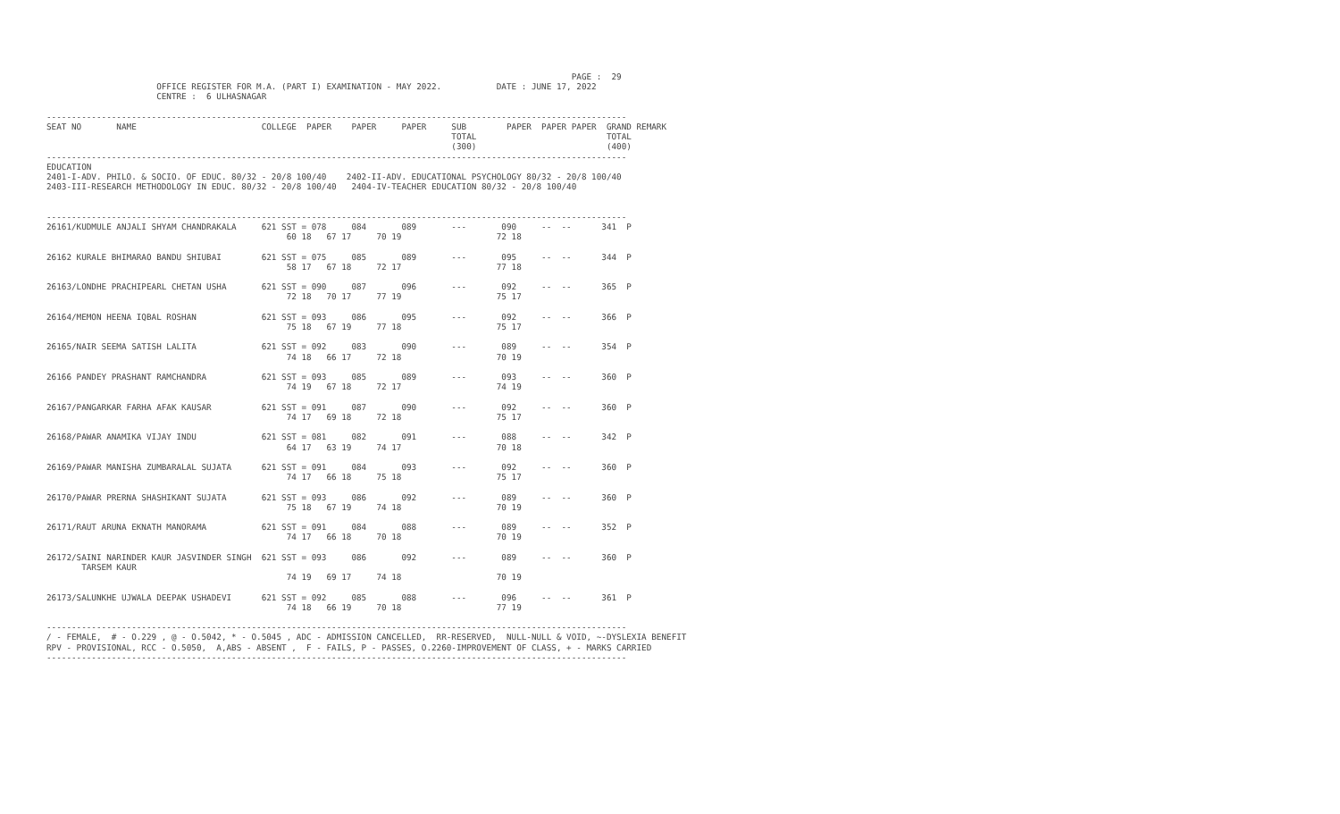PAGE :  29
                      OFFICE REGISTER FOR M.A. (PART I) EXAMINATION - MAY 2022.           DATE : JUNE 17, 2022
                      CENTRE :  6 ULHASNAGAR

--------------------------------------------------------------------------------------------------------------------
SEAT NO       NAME                         COLLEGE  PAPER    PAPER     PAPER     SUB        PAPER  PAPER PAPER  GRAND REMARK
                                                                                 TOTAL                          TOTAL
                                                                                 (300)                          (400)
--------------------------------------------------------------------------------------------------------------------
EDUCATION
2401-I-ADV. PHILO. & SOCIO. OF EDUC. 80/32 - 20/8 100/40    2402-II-ADV. EDUCATIONAL PSYCHOLOGY 80/32 - 20/8 100/40
2403-III-RESEARCH METHODOLOGY IN EDUC. 80/32 - 20/8 100/40   2404-IV-TEACHER EDUCATION 80/32 - 20/8 100/40


--------------------------------------------------------------------------------------------------------------------
26161/KUDMULE ANJALI SHYAM CHANDRAKALA     621 SST = 078     084       089       ---       090     --  --      341  P
                                                60 18   67 17     70 19                   72 18

26162 KURALE BHIMARAO BANDU SHIUBAI        621 SST = 075     085       089       ---       095     --  --      344  P
                                                58 17   67 18     72 17                   77 18

26163/LONDHE PRACHIPEARL CHETAN USHA       621 SST = 090     087       096       ---       092     --  --      365  P
                                                72 18   70 17     77 19                   75 17

26164/MEMON HEENA IQBAL ROSHAN             621 SST = 093     086       095       ---       092     --  --      366  P
                                                75 18   67 19     77 18                   75 17

26165/NAIR SEEMA SATISH LALITA             621 SST = 092     083       090       ---       089     --  --      354  P
                                                74 18   66 17     72 18                   70 19

26166 PANDEY PRASHANT RAMCHANDRA           621 SST = 093     085       089       ---       093     --  --      360  P
                                                74 19   67 18     72 17                   74 19

26167/PANGARKAR FARHA AFAK KAUSAR          621 SST = 091     087       090       ---       092     --  --      360  P
                                                74 17   69 18     72 18                   75 17

26168/PAWAR ANAMIKA VIJAY INDU             621 SST = 081     082       091       ---       088     --  --      342  P
                                                64 17   63 19     74 17                   70 18

26169/PAWAR MANISHA ZUMBARALAL SUJATA      621 SST = 091     084       093       ---       092     --  --      360  P
                                                74 17   66 18     75 18                   75 17

26170/PAWAR PRERNA SHASHIKANT SUJATA       621 SST = 093     086       092       ---       089     --  --      360  P
                                                75 18   67 19     74 18                   70 19

26171/RAUT ARUNA EKNATH MANORAMA           621 SST = 091     084       088       ---       089     --  --      352  P
                                                74 17   66 18     70 18                   70 19

26172/SAINI NARINDER KAUR JASVINDER SINGH  621 SST = 093     086       092       ---       089     --  --      360  P
       TARSEM KAUR
                                                74 19   69 17     74 18                   70 19

26173/SALUNKHE UJWALA DEEPAK USHADEVI      621 SST = 092     085       088       ---       096     --  --      361  P
                                                74 18   66 19     70 18                   77 19

--------------------------------------------------------------------------------------------------------------------
/ - FEMALE,  # - O.229 , @ - O.5042, * - O.5045 , ADC - ADMISSION CANCELLED,  RR-RESERVED,  NULL-NULL & VOID, ~-DYSLEXIA BENEFIT
RPV - PROVISIONAL, RCC - O.5050,  A,ABS - ABSENT ,  F - FAILS, P - PASSES, O.2260-IMPROVEMENT OF CLASS, + - MARKS CARRIED
--------------------------------------------------------------------------------------------------------------------